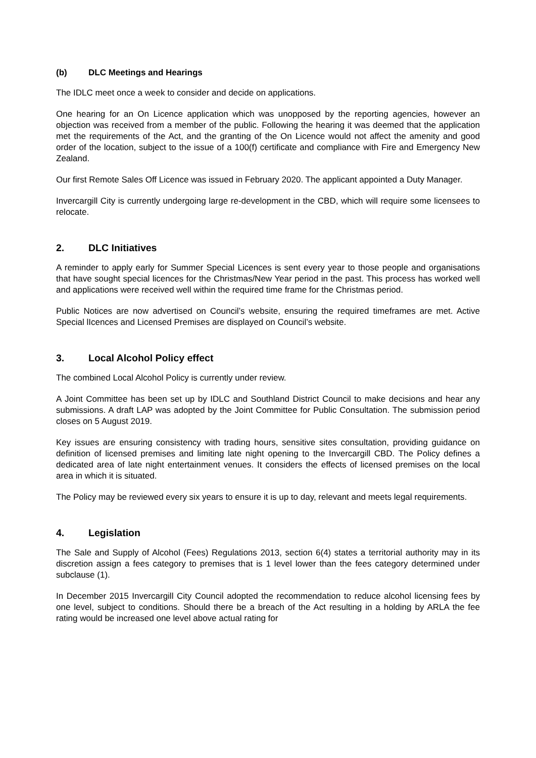(b) DLC Meetings and Hearings
The IDLC meet once a week to consider and decide on applications.
One hearing for an On Licence application which was unopposed by the reporting agencies, however an objection was received from a member of the public. Following the hearing it was deemed that the application met the requirements of the Act, and the granting of the On Licence would not affect the amenity and good order of the location, subject to the issue of a 100(f) certificate and compliance with Fire and Emergency New Zealand.
Our first Remote Sales Off Licence was issued in February 2020. The applicant appointed a Duty Manager.
Invercargill City is currently undergoing large re-development in the CBD, which will require some licensees to relocate.
2. DLC Initiatives
A reminder to apply early for Summer Special Licences is sent every year to those people and organisations that have sought special licences for the Christmas/New Year period in the past. This process has worked well and applications were received well within the required time frame for the Christmas period.
Public Notices are now advertised on Council’s website, ensuring the required timeframes are met. Active Special lIcences and Licensed Premises are displayed on Council’s website.
3. Local Alcohol Policy effect
The combined Local Alcohol Policy is currently under review.
A Joint Committee has been set up by IDLC and Southland District Council to make decisions and hear any submissions. A draft LAP was adopted by the Joint Committee for Public Consultation. The submission period closes on 5 August 2019.
Key issues are ensuring consistency with trading hours, sensitive sites consultation, providing guidance on definition of licensed premises and limiting late night opening to the Invercargill CBD. The Policy defines a dedicated area of late night entertainment venues. It considers the effects of licensed premises on the local area in which it is situated.
The Policy may be reviewed every six years to ensure it is up to day, relevant and meets legal requirements.
4. Legislation
The Sale and Supply of Alcohol (Fees) Regulations 2013, section 6(4) states a territorial authority may in its discretion assign a fees category to premises that is 1 level lower than the fees category determined under subclause (1).
In December 2015 Invercargill City Council adopted the recommendation to reduce alcohol licensing fees by one level, subject to conditions. Should there be a breach of the Act resulting in a holding by ARLA the fee rating would be increased one level above actual rating for